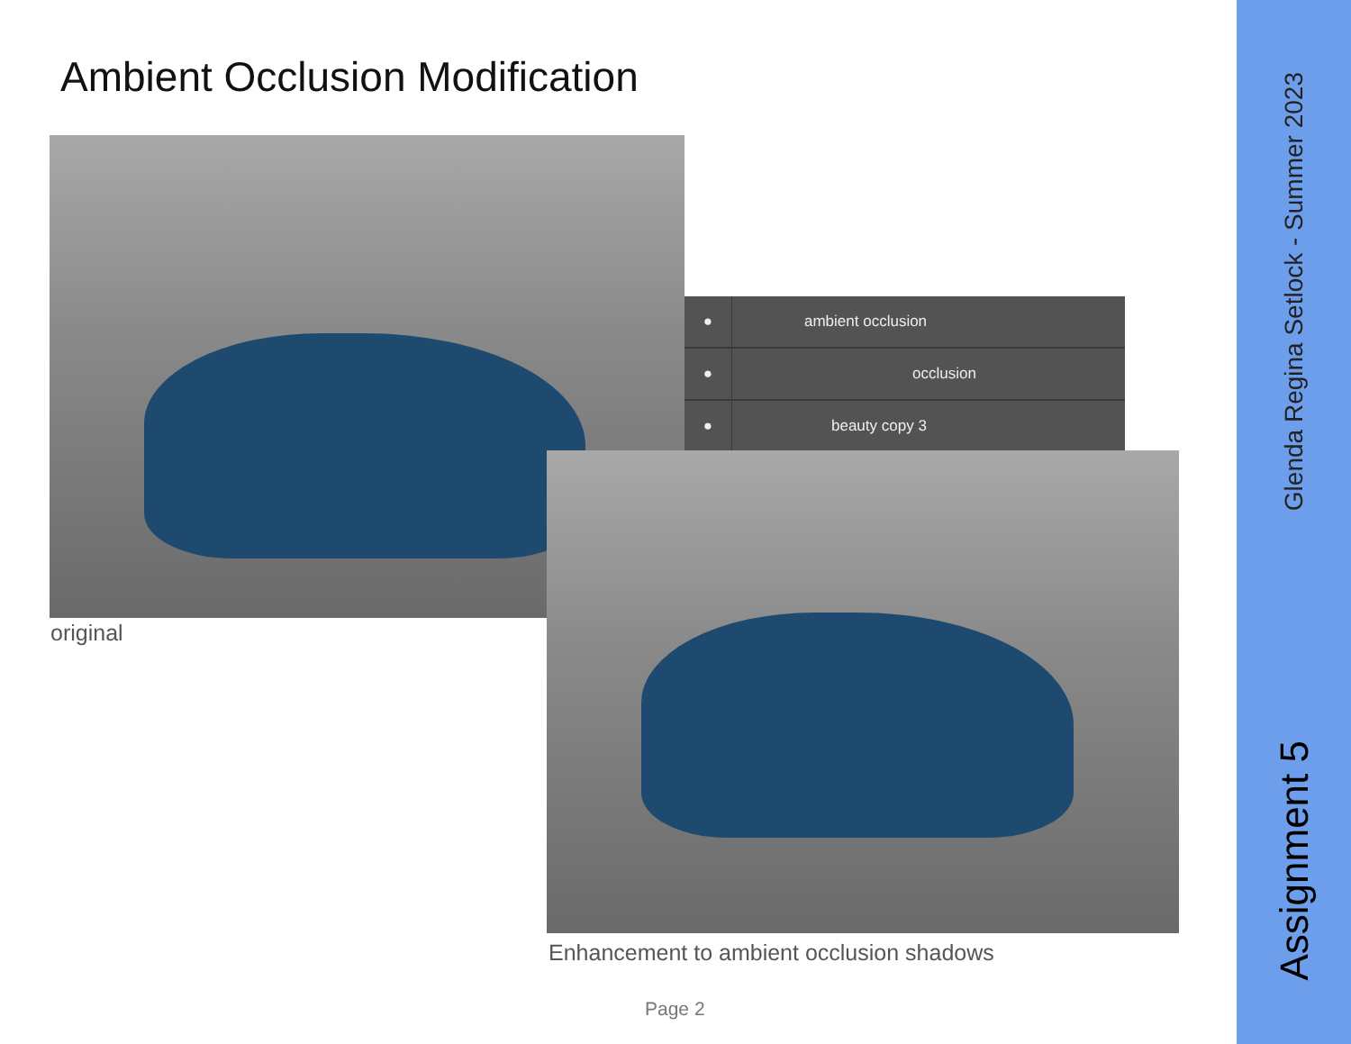Ambient Occlusion Modification
original
●
ambient occlusion
●
occlusion
●
beauty copy 3
Enhancement to ambient occlusion shadows
Page 2
Glenda Regina Setlock - Summer 2023
Assignment 5